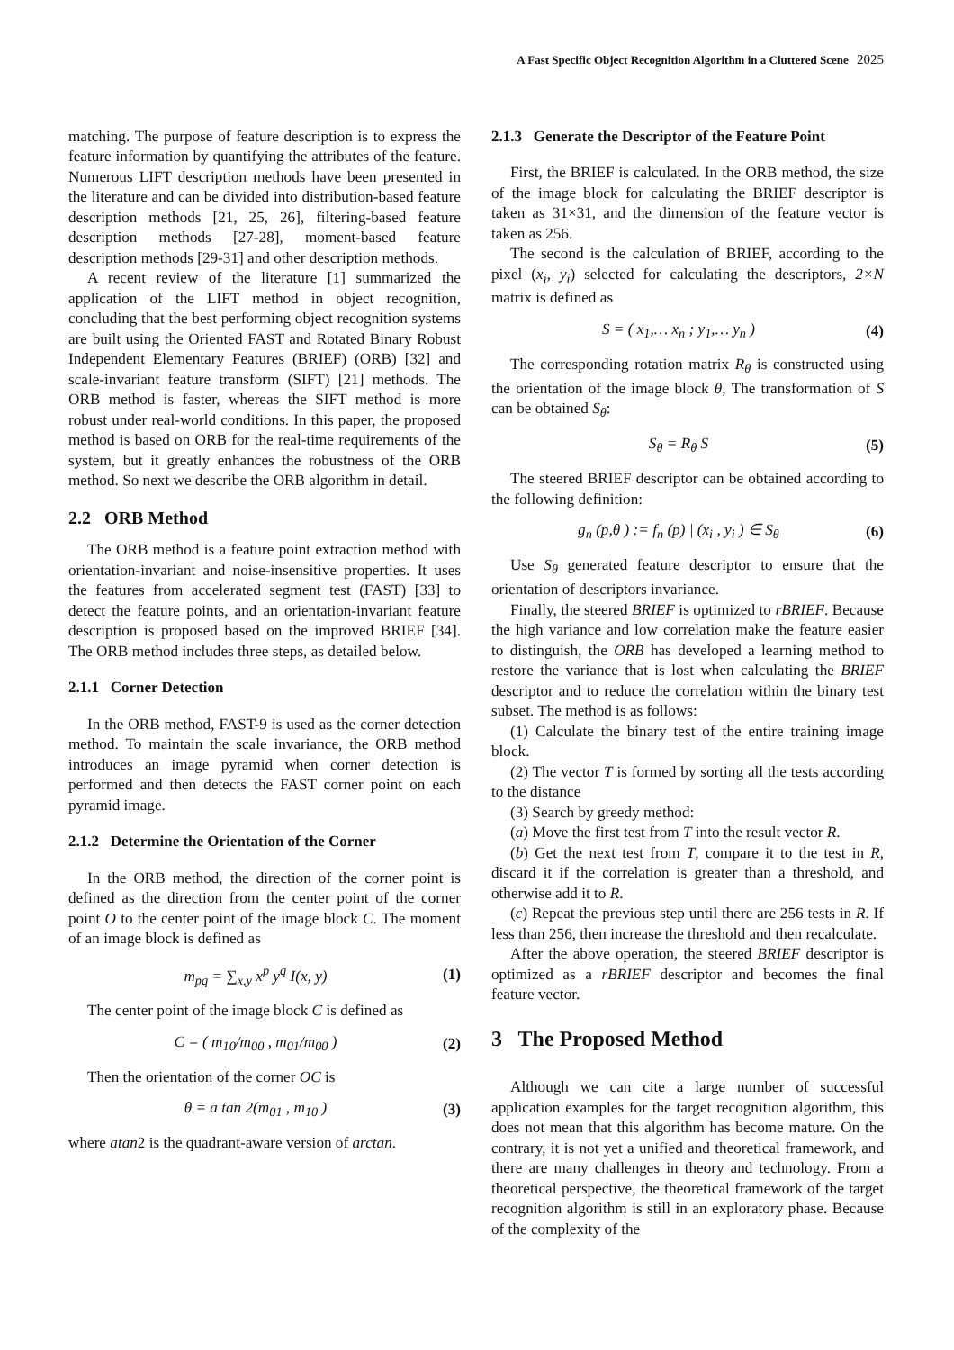A Fast Specific Object Recognition Algorithm in a Cluttered Scene 2025
matching. The purpose of feature description is to express the feature information by quantifying the attributes of the feature. Numerous LIFT description methods have been presented in the literature and can be divided into distribution-based feature description methods [21, 25, 26], filtering-based feature description methods [27-28], moment-based feature description methods [29-31] and other description methods.
A recent review of the literature [1] summarized the application of the LIFT method in object recognition, concluding that the best performing object recognition systems are built using the Oriented FAST and Rotated Binary Robust Independent Elementary Features (BRIEF) (ORB) [32] and scale-invariant feature transform (SIFT) [21] methods. The ORB method is faster, whereas the SIFT method is more robust under real-world conditions. In this paper, the proposed method is based on ORB for the real-time requirements of the system, but it greatly enhances the robustness of the ORB method. So next we describe the ORB algorithm in detail.
2.2 ORB Method
The ORB method is a feature point extraction method with orientation-invariant and noise-insensitive properties. It uses the features from accelerated segment test (FAST) [33] to detect the feature points, and an orientation-invariant feature description is proposed based on the improved BRIEF [34]. The ORB method includes three steps, as detailed below.
2.1.1 Corner Detection
In the ORB method, FAST-9 is used as the corner detection method. To maintain the scale invariance, the ORB method introduces an image pyramid when corner detection is performed and then detects the FAST corner point on each pyramid image.
2.1.2 Determine the Orientation of the Corner
In the ORB method, the direction of the corner point is defined as the direction from the center point of the corner point O to the center point of the image block C. The moment of an image block is defined as
m<sub>pq</sub> = ∑<sub>x,y</sub> x<sup>p</sup> y<sup>q</sup> I(x, y) (1)
The center point of the image block C is defined as
C = ( m<sub>10</sub>/m<sub>00</sub> , m<sub>01</sub>/m<sub>00</sub> ) (2)
Then the orientation of the corner OC is
θ = a tan 2(m<sub>01</sub> , m<sub>10</sub> ) (3)
where atan2 is the quadrant-aware version of arctan.
2.1.3 Generate the Descriptor of the Feature Point
First, the BRIEF is calculated. In the ORB method, the size of the image block for calculating the BRIEF descriptor is taken as 31×31, and the dimension of the feature vector is taken as 256.
The second is the calculation of BRIEF, according to the pixel (x<sub>i</sub>, y<sub>i</sub>) selected for calculating the descriptors, 2×N matrix is defined as
S = ( x<sub>1</sub>,… x<sub>n</sub> ; y<sub>1</sub>,… y<sub>n</sub> ) (4)
The corresponding rotation matrix R<sub>θ</sub> is constructed using the orientation of the image block θ, The transformation of S can be obtained S<sub>θ</sub>:
S<sub>θ</sub> = R<sub>θ</sub> S (5)
The steered BRIEF descriptor can be obtained according to the following definition:
g<sub>n</sub> (p,θ ) := f<sub>n</sub> (p) | (x<sub>i</sub> , y<sub>i</sub> ) ∈ S<sub>θ</sub> (6)
Use S<sub>θ</sub> generated feature descriptor to ensure that the orientation of descriptors invariance.
Finally, the steered BRIEF is optimized to rBRIEF. Because the high variance and low correlation make the feature easier to distinguish, the ORB has developed a learning method to restore the variance that is lost when calculating the BRIEF descriptor and to reduce the correlation within the binary test subset. The method is as follows:
(1) Calculate the binary test of the entire training image block.
(2) The vector T is formed by sorting all the tests according to the distance
(3) Search by greedy method:
(a) Move the first test from T into the result vector R.
(b) Get the next test from T, compare it to the test in R, discard it if the correlation is greater than a threshold, and otherwise add it to R.
(c) Repeat the previous step until there are 256 tests in R. If less than 256, then increase the threshold and then recalculate.
After the above operation, the steered BRIEF descriptor is optimized as a rBRIEF descriptor and becomes the final feature vector.
3 The Proposed Method
Although we can cite a large number of successful application examples for the target recognition algorithm, this does not mean that this algorithm has become mature. On the contrary, it is not yet a unified and theoretical framework, and there are many challenges in theory and technology. From a theoretical perspective, the theoretical framework of the target recognition algorithm is still in an exploratory phase. Because of the complexity of the